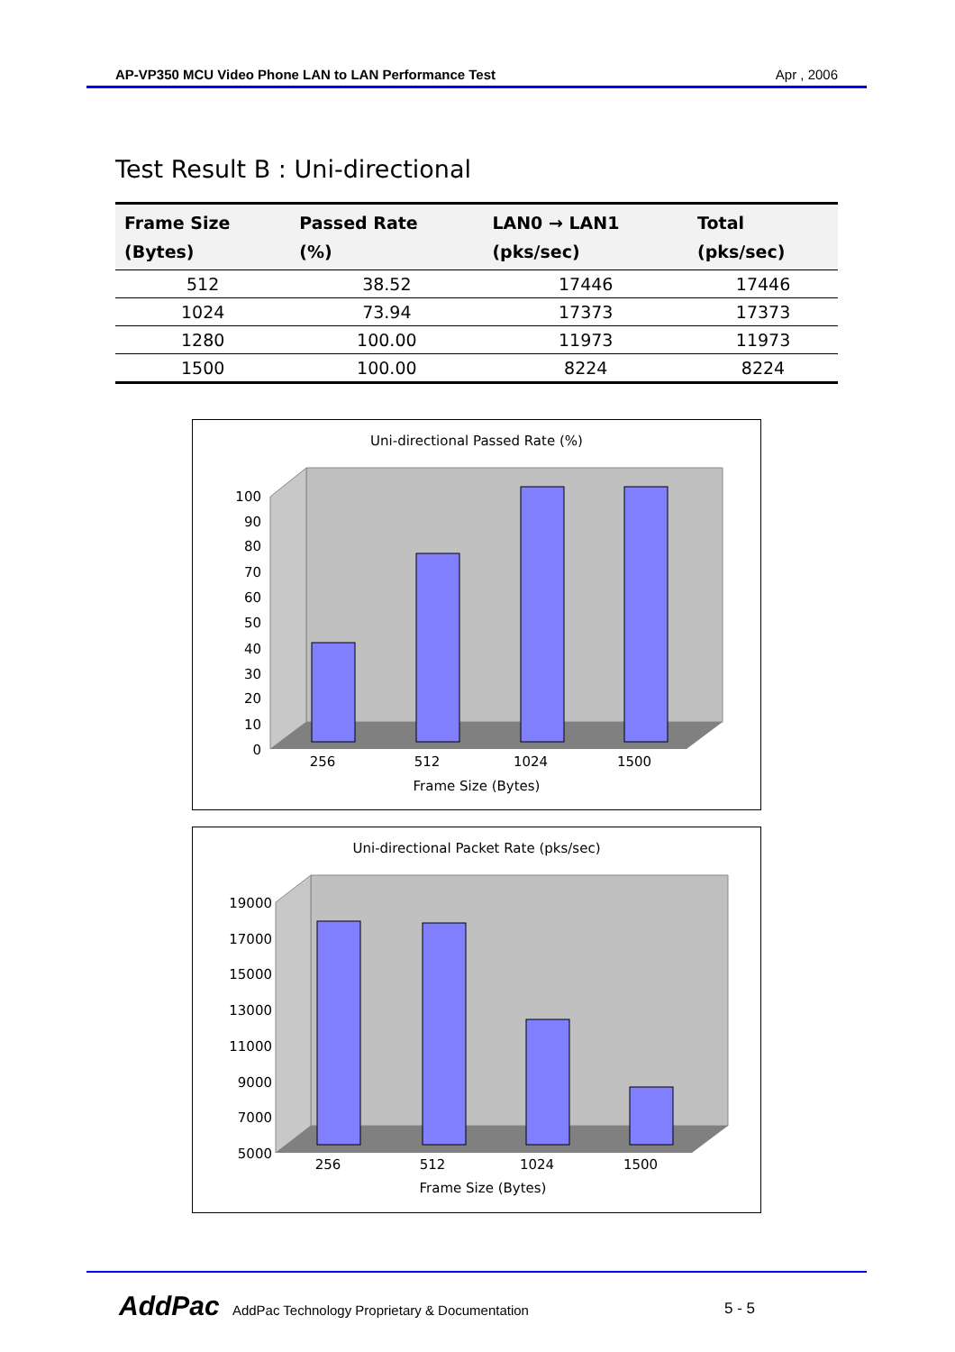AP-VP350 MCU Video Phone LAN to LAN Performance Test Apr , 2006
Test Result B : Uni-directional
| Frame Size (Bytes) | Passed Rate (%) | LAN0 → LAN1 (pks/sec) | Total (pks/sec) |
| --- | --- | --- | --- |
| 512 | 38.52 | 17446 | 17446 |
| 1024 | 73.94 | 17373 | 17373 |
| 1280 | 100.00 | 11973 | 11973 |
| 1500 | 100.00 | 8224 | 8224 |
Uni-directional Passed Rate (%)
100
90
80
70
60
50
40
30
20
10
0
256
512
1024
1500
Frame Size (Bytes)
Uni-directional Packet Rate (pks/sec)
19000
17000
15000
13000
11000
9000
7000
5000
256
512
1024
1500
Frame Size (Bytes)
AddPac AddPac Technology Proprietary & Documentation
5 - 5